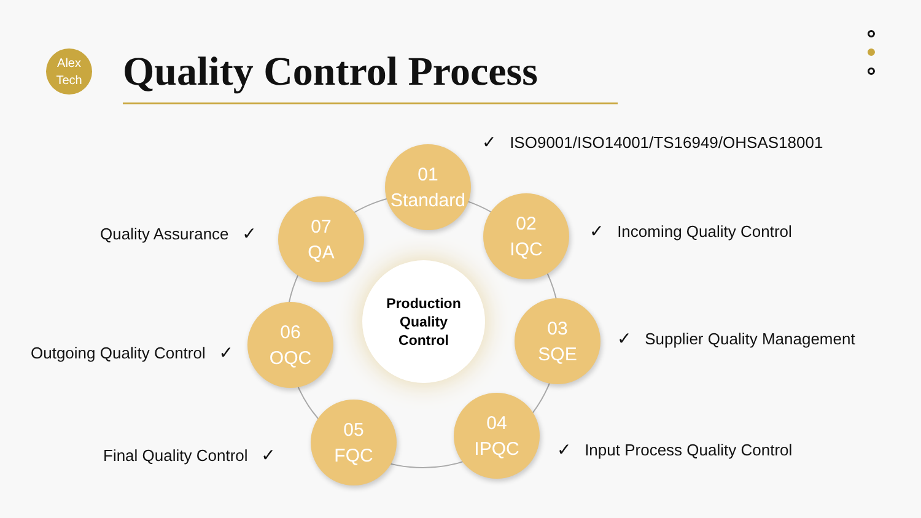Alex
Tech
Quality Control Process
Production
Quality
Control
01
Standard
✓ ISO9001/ISO14001/TS16949/OHSAS18001
02
IQC
✓ Incoming Quality Control
03
SQE
✓ Supplier Quality Management
04
IPQC
✓ Input Process Quality Control
05
FQC
Final Quality Control ✓
06
OQC
Outgoing Quality Control ✓
07
QA
Quality Assurance ✓